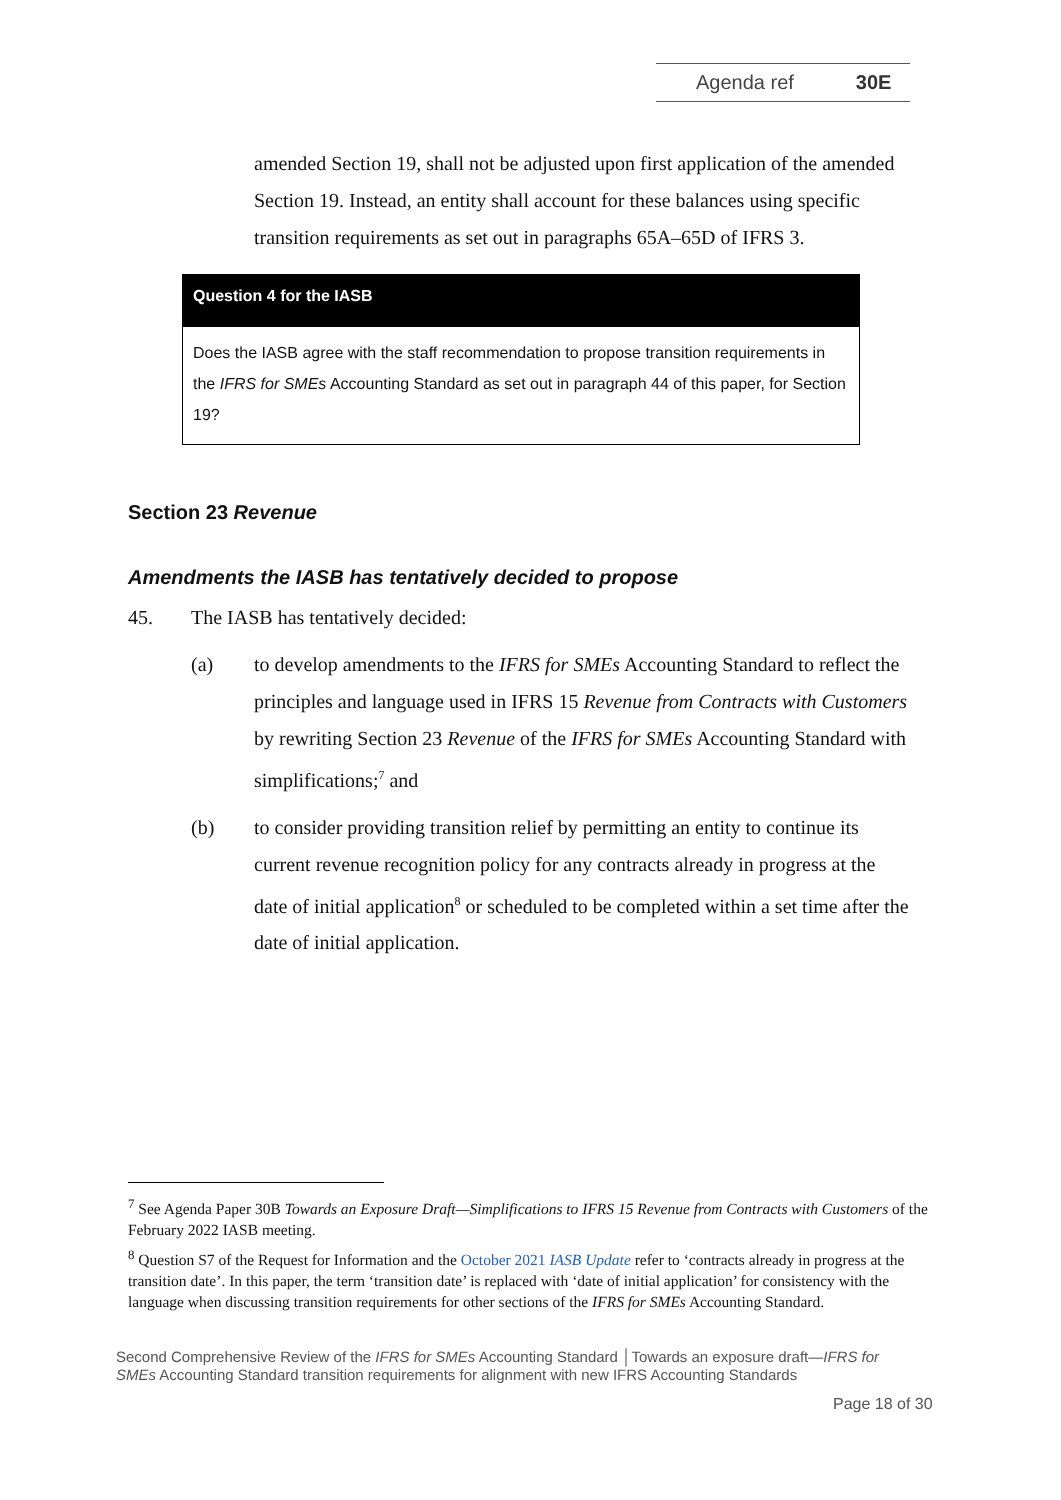Agenda ref 30E
amended Section 19, shall not be adjusted upon first application of the amended Section 19. Instead, an entity shall account for these balances using specific transition requirements as set out in paragraphs 65A–65D of IFRS 3.
Question 4 for the IASB
Does the IASB agree with the staff recommendation to propose transition requirements in the IFRS for SMEs Accounting Standard as set out in paragraph 44 of this paper, for Section 19?
Section 23 Revenue
Amendments the IASB has tentatively decided to propose
45. The IASB has tentatively decided:
(a) to develop amendments to the IFRS for SMEs Accounting Standard to reflect the principles and language used in IFRS 15 Revenue from Contracts with Customers by rewriting Section 23 Revenue of the IFRS for SMEs Accounting Standard with simplifications;<sup>7</sup> and
(b) to consider providing transition relief by permitting an entity to continue its current revenue recognition policy for any contracts already in progress at the date of initial application<sup>8</sup> or scheduled to be completed within a set time after the date of initial application.
<sup>7</sup> See Agenda Paper 30B Towards an Exposure Draft—Simplifications to IFRS 15 Revenue from Contracts with Customers of the February 2022 IASB meeting.
<sup>8</sup> Question S7 of the Request for Information and the October 2021 IASB Update refer to ‘contracts already in progress at the transition date’. In this paper, the term ‘transition date’ is replaced with ‘date of initial application’ for consistency with the language when discussing transition requirements for other sections of the IFRS for SMEs Accounting Standard.
Second Comprehensive Review of the IFRS for SMEs Accounting Standard │Towards an exposure draft—IFRS for SMEs Accounting Standard transition requirements for alignment with new IFRS Accounting Standards
Page 18 of 30